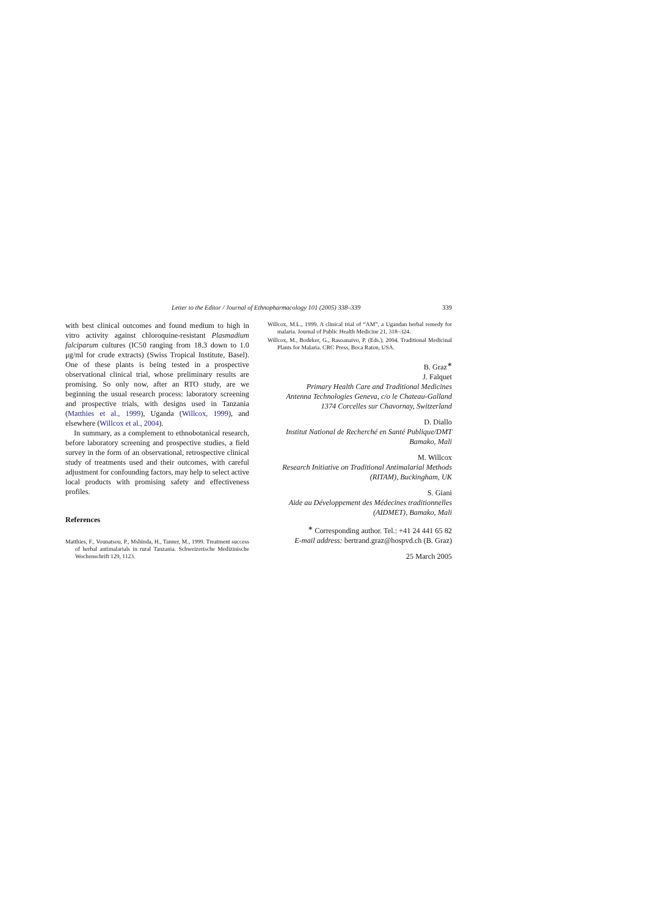Letter to the Editor / Journal of Ethnopharmacology 101 (2005) 338–339 339
with best clinical outcomes and found medium to high in vitro activity against chloroquine-resistant Plasmadium falciparum cultures (IC50 ranging from 18.3 down to 1.0 μg/ml for crude extracts) (Swiss Tropical Institute, Basel). One of these plants is being tested in a prospective observational clinical trial, whose preliminary results are promising. So only now, after an RTO study, are we beginning the usual research process: laboratory screening and prospective trials, with designs used in Tanzania (Matthies et al., 1999), Uganda (Willcox, 1999), and elsewhere (Willcox et al., 2004).
In summary, as a complement to ethnobotanical research, before laboratory screening and prospective studies, a field survey in the form of an observational, retrospective clinical study of treatments used and their outcomes, with careful adjustment for confounding factors, may help to select active local products with promising safety and effectiveness profiles.
References
Matthies, F., Vounatsou, P., Mshinda, H., Tanner, M., 1999. Treatment success of herbal antimalarials in rural Tanzania. Schweizerische Medizinische Wochenschrift 129, 1123.
Willcox, M.L., 1999. A clinical trial of “AM”, a Ugandan herbal remedy for malaria. Journal of Public Health Medicine 21, 318–324.
Willcox, M., Bodeker, G., Rasoanaivo, P. (Eds.), 2004. Traditional Medicinal Plants for Malaria. CRC Press, Boca Raton, USA.
B. Graz<sup>∗</sup>
J. Falquet
Primary Health Care and Traditional Medicines
Antenna Technologies Geneva, c/o le Chateau-Galland
1374 Corcelles sur Chavornay, Switzerland
D. Diallo
Institut National de Recherché en Santé Publique/DMT
Bamako, Mali
M. Willcox
Research Initiative on Traditional Antimalarial Methods
(RITAM), Buckingham, UK
S. Giani
Aide au Développement des Médecines traditionnelles
(AIDMET), Bamako, Mali
<sup>∗</sup> Corresponding author. Tel.: +41 24 441 65 82
E-mail address: bertrand.graz@hospvd.ch (B. Graz)
25 March 2005